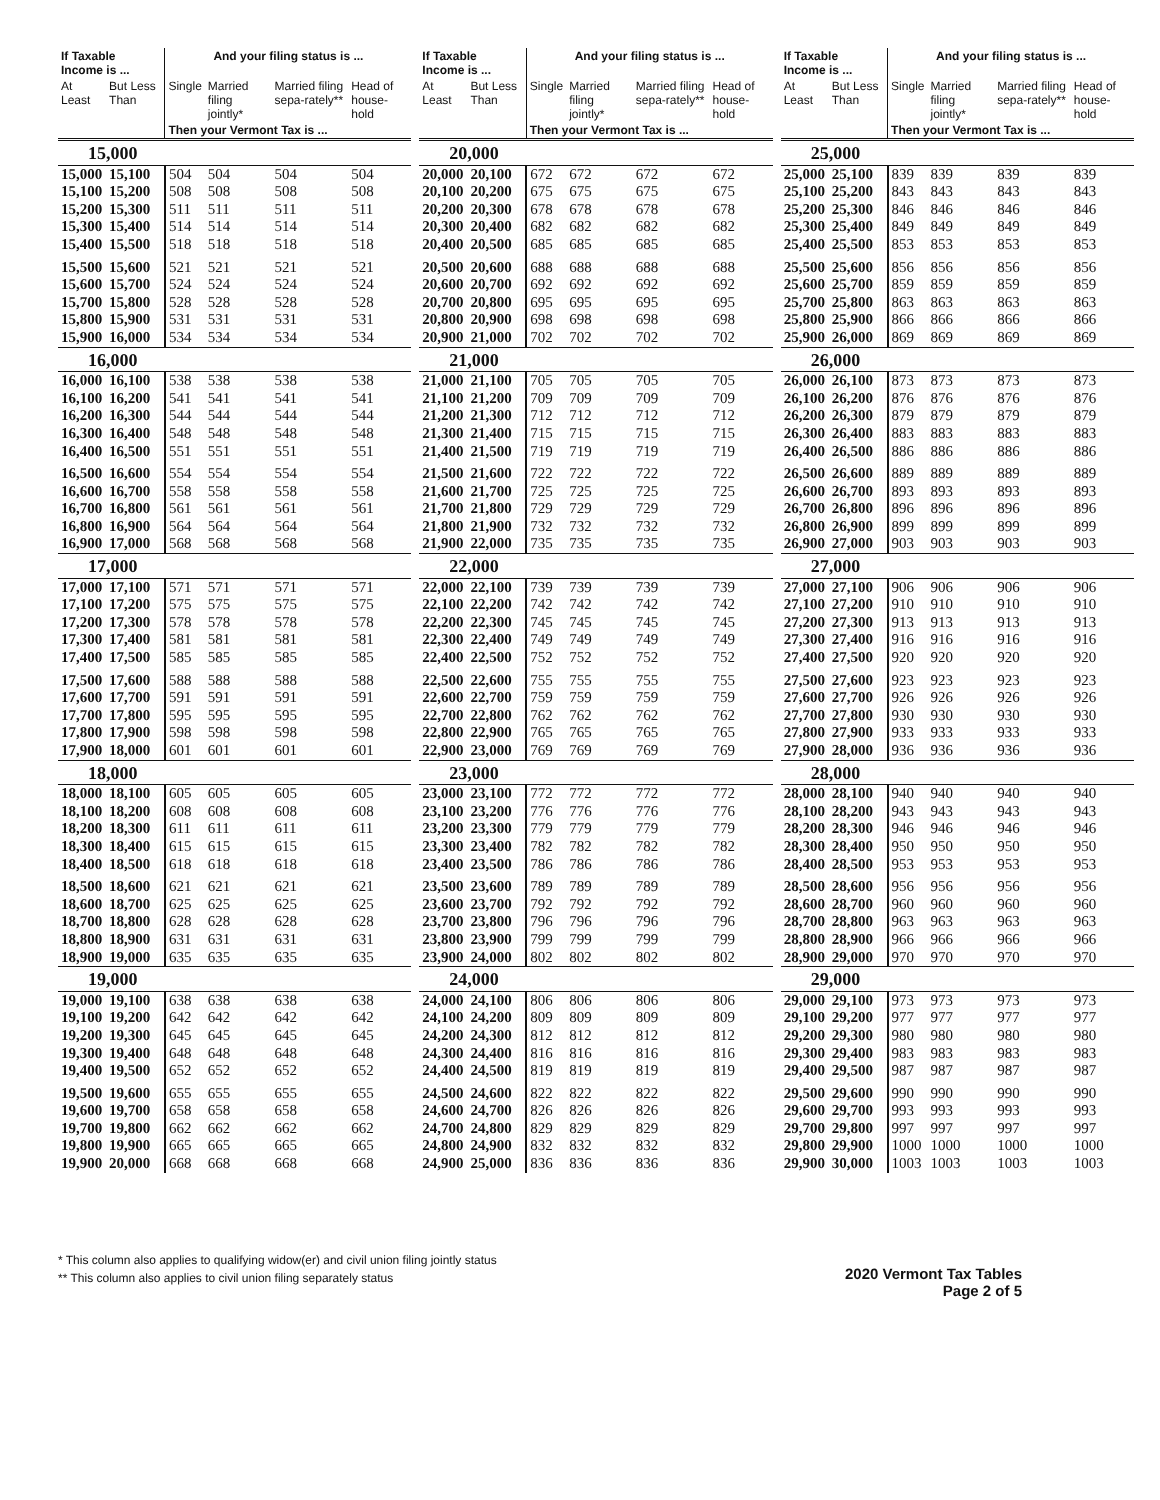| If Taxable Income is ... | | And your filing status is ... | | | |
| --- | --- | --- | --- | --- | --- |
| At Least | But Less Than | Single | Married filing jointly* | Married filing sepa-rately** | Head of house-hold |
| | | Then your Vermont Tax is ... | | | |
| 15,000 | | | | | |
| 15,000 | 15,100 | 504 | 504 | 504 | 504 |
| 15,100 | 15,200 | 508 | 508 | 508 | 508 |
| 15,200 | 15,300 | 511 | 511 | 511 | 511 |
| 15,300 | 15,400 | 514 | 514 | 514 | 514 |
| 15,400 | 15,500 | 518 | 518 | 518 | 518 |
| 15,500 | 15,600 | 521 | 521 | 521 | 521 |
| 15,600 | 15,700 | 524 | 524 | 524 | 524 |
| 15,700 | 15,800 | 528 | 528 | 528 | 528 |
| 15,800 | 15,900 | 531 | 531 | 531 | 531 |
| 15,900 | 16,000 | 534 | 534 | 534 | 534 |
| 16,000 | | | | | |
| 16,000 | 16,100 | 538 | 538 | 538 | 538 |
| 16,100 | 16,200 | 541 | 541 | 541 | 541 |
| 16,200 | 16,300 | 544 | 544 | 544 | 544 |
| 16,300 | 16,400 | 548 | 548 | 548 | 548 |
| 16,400 | 16,500 | 551 | 551 | 551 | 551 |
| 16,500 | 16,600 | 554 | 554 | 554 | 554 |
| 16,600 | 16,700 | 558 | 558 | 558 | 558 |
| 16,700 | 16,800 | 561 | 561 | 561 | 561 |
| 16,800 | 16,900 | 564 | 564 | 564 | 564 |
| 16,900 | 17,000 | 568 | 568 | 568 | 568 |
| 17,000 | | | | | |
| 17,000 | 17,100 | 571 | 571 | 571 | 571 |
| 17,100 | 17,200 | 575 | 575 | 575 | 575 |
| 17,200 | 17,300 | 578 | 578 | 578 | 578 |
| 17,300 | 17,400 | 581 | 581 | 581 | 581 |
| 17,400 | 17,500 | 585 | 585 | 585 | 585 |
| 17,500 | 17,600 | 588 | 588 | 588 | 588 |
| 17,600 | 17,700 | 591 | 591 | 591 | 591 |
| 17,700 | 17,800 | 595 | 595 | 595 | 595 |
| 17,800 | 17,900 | 598 | 598 | 598 | 598 |
| 17,900 | 18,000 | 601 | 601 | 601 | 601 |
| 18,000 | | | | | |
| 18,000 | 18,100 | 605 | 605 | 605 | 605 |
| 18,100 | 18,200 | 608 | 608 | 608 | 608 |
| 18,200 | 18,300 | 611 | 611 | 611 | 611 |
| 18,300 | 18,400 | 615 | 615 | 615 | 615 |
| 18,400 | 18,500 | 618 | 618 | 618 | 618 |
| 18,500 | 18,600 | 621 | 621 | 621 | 621 |
| 18,600 | 18,700 | 625 | 625 | 625 | 625 |
| 18,700 | 18,800 | 628 | 628 | 628 | 628 |
| 18,800 | 18,900 | 631 | 631 | 631 | 631 |
| 18,900 | 19,000 | 635 | 635 | 635 | 635 |
| 19,000 | | | | | |
| 19,000 | 19,100 | 638 | 638 | 638 | 638 |
| 19,100 | 19,200 | 642 | 642 | 642 | 642 |
| 19,200 | 19,300 | 645 | 645 | 645 | 645 |
| 19,300 | 19,400 | 648 | 648 | 648 | 648 |
| 19,400 | 19,500 | 652 | 652 | 652 | 652 |
| 19,500 | 19,600 | 655 | 655 | 655 | 655 |
| 19,600 | 19,700 | 658 | 658 | 658 | 658 |
| 19,700 | 19,800 | 662 | 662 | 662 | 662 |
| 19,800 | 19,900 | 665 | 665 | 665 | 665 |
| 19,900 | 20,000 | 668 | 668 | 668 | 668 |
| If Taxable Income is ... | | And your filing status is ... | | | |
| --- | --- | --- | --- | --- | --- |
| At Least | But Less Than | Single | Married filing jointly* | Married filing sepa-rately** | Head of house-hold |
| | | Then your Vermont Tax is ... | | | |
| 20,000 | | | | | |
| 20,000 | 20,100 | 672 | 672 | 672 | 672 |
| 20,100 | 20,200 | 675 | 675 | 675 | 675 |
| 20,200 | 20,300 | 678 | 678 | 678 | 678 |
| 20,300 | 20,400 | 682 | 682 | 682 | 682 |
| 20,400 | 20,500 | 685 | 685 | 685 | 685 |
| 20,500 | 20,600 | 688 | 688 | 688 | 688 |
| 20,600 | 20,700 | 692 | 692 | 692 | 692 |
| 20,700 | 20,800 | 695 | 695 | 695 | 695 |
| 20,800 | 20,900 | 698 | 698 | 698 | 698 |
| 20,900 | 21,000 | 702 | 702 | 702 | 702 |
| 21,000 | | | | | |
| 21,000 | 21,100 | 705 | 705 | 705 | 705 |
| 21,100 | 21,200 | 709 | 709 | 709 | 709 |
| 21,200 | 21,300 | 712 | 712 | 712 | 712 |
| 21,300 | 21,400 | 715 | 715 | 715 | 715 |
| 21,400 | 21,500 | 719 | 719 | 719 | 719 |
| 21,500 | 21,600 | 722 | 722 | 722 | 722 |
| 21,600 | 21,700 | 725 | 725 | 725 | 725 |
| 21,700 | 21,800 | 729 | 729 | 729 | 729 |
| 21,800 | 21,900 | 732 | 732 | 732 | 732 |
| 21,900 | 22,000 | 735 | 735 | 735 | 735 |
| 22,000 | | | | | |
| 22,000 | 22,100 | 739 | 739 | 739 | 739 |
| 22,100 | 22,200 | 742 | 742 | 742 | 742 |
| 22,200 | 22,300 | 745 | 745 | 745 | 745 |
| 22,300 | 22,400 | 749 | 749 | 749 | 749 |
| 22,400 | 22,500 | 752 | 752 | 752 | 752 |
| 22,500 | 22,600 | 755 | 755 | 755 | 755 |
| 22,600 | 22,700 | 759 | 759 | 759 | 759 |
| 22,700 | 22,800 | 762 | 762 | 762 | 762 |
| 22,800 | 22,900 | 765 | 765 | 765 | 765 |
| 22,900 | 23,000 | 769 | 769 | 769 | 769 |
| 23,000 | | | | | |
| 23,000 | 23,100 | 772 | 772 | 772 | 772 |
| 23,100 | 23,200 | 776 | 776 | 776 | 776 |
| 23,200 | 23,300 | 779 | 779 | 779 | 779 |
| 23,300 | 23,400 | 782 | 782 | 782 | 782 |
| 23,400 | 23,500 | 786 | 786 | 786 | 786 |
| 23,500 | 23,600 | 789 | 789 | 789 | 789 |
| 23,600 | 23,700 | 792 | 792 | 792 | 792 |
| 23,700 | 23,800 | 796 | 796 | 796 | 796 |
| 23,800 | 23,900 | 799 | 799 | 799 | 799 |
| 23,900 | 24,000 | 802 | 802 | 802 | 802 |
| 24,000 | | | | | |
| 24,000 | 24,100 | 806 | 806 | 806 | 806 |
| 24,100 | 24,200 | 809 | 809 | 809 | 809 |
| 24,200 | 24,300 | 812 | 812 | 812 | 812 |
| 24,300 | 24,400 | 816 | 816 | 816 | 816 |
| 24,400 | 24,500 | 819 | 819 | 819 | 819 |
| 24,500 | 24,600 | 822 | 822 | 822 | 822 |
| 24,600 | 24,700 | 826 | 826 | 826 | 826 |
| 24,700 | 24,800 | 829 | 829 | 829 | 829 |
| 24,800 | 24,900 | 832 | 832 | 832 | 832 |
| 24,900 | 25,000 | 836 | 836 | 836 | 836 |
| If Taxable Income is ... | | And your filing status is ... | | | |
| --- | --- | --- | --- | --- | --- |
| At Least | But Less Than | Single | Married filing jointly* | Married filing sepa-rately** | Head of house-hold |
| | | Then your Vermont Tax is ... | | | |
| 25,000 | | | | | |
| 25,000 | 25,100 | 839 | 839 | 839 | 839 |
| 25,100 | 25,200 | 843 | 843 | 843 | 843 |
| 25,200 | 25,300 | 846 | 846 | 846 | 846 |
| 25,300 | 25,400 | 849 | 849 | 849 | 849 |
| 25,400 | 25,500 | 853 | 853 | 853 | 853 |
| 25,500 | 25,600 | 856 | 856 | 856 | 856 |
| 25,600 | 25,700 | 859 | 859 | 859 | 859 |
| 25,700 | 25,800 | 863 | 863 | 863 | 863 |
| 25,800 | 25,900 | 866 | 866 | 866 | 866 |
| 25,900 | 26,000 | 869 | 869 | 869 | 869 |
| 26,000 | | | | | |
| 26,000 | 26,100 | 873 | 873 | 873 | 873 |
| 26,100 | 26,200 | 876 | 876 | 876 | 876 |
| 26,200 | 26,300 | 879 | 879 | 879 | 879 |
| 26,300 | 26,400 | 883 | 883 | 883 | 883 |
| 26,400 | 26,500 | 886 | 886 | 886 | 886 |
| 26,500 | 26,600 | 889 | 889 | 889 | 889 |
| 26,600 | 26,700 | 893 | 893 | 893 | 893 |
| 26,700 | 26,800 | 896 | 896 | 896 | 896 |
| 26,800 | 26,900 | 899 | 899 | 899 | 899 |
| 26,900 | 27,000 | 903 | 903 | 903 | 903 |
| 27,000 | | | | | |
| 27,000 | 27,100 | 906 | 906 | 906 | 906 |
| 27,100 | 27,200 | 910 | 910 | 910 | 910 |
| 27,200 | 27,300 | 913 | 913 | 913 | 913 |
| 27,300 | 27,400 | 916 | 916 | 916 | 916 |
| 27,400 | 27,500 | 920 | 920 | 920 | 920 |
| 27,500 | 27,600 | 923 | 923 | 923 | 923 |
| 27,600 | 27,700 | 926 | 926 | 926 | 926 |
| 27,700 | 27,800 | 930 | 930 | 930 | 930 |
| 27,800 | 27,900 | 933 | 933 | 933 | 933 |
| 27,900 | 28,000 | 936 | 936 | 936 | 936 |
| 28,000 | | | | | |
| 28,000 | 28,100 | 940 | 940 | 940 | 940 |
| 28,100 | 28,200 | 943 | 943 | 943 | 943 |
| 28,200 | 28,300 | 946 | 946 | 946 | 946 |
| 28,300 | 28,400 | 950 | 950 | 950 | 950 |
| 28,400 | 28,500 | 953 | 953 | 953 | 953 |
| 28,500 | 28,600 | 956 | 956 | 956 | 956 |
| 28,600 | 28,700 | 960 | 960 | 960 | 960 |
| 28,700 | 28,800 | 963 | 963 | 963 | 963 |
| 28,800 | 28,900 | 966 | 966 | 966 | 966 |
| 28,900 | 29,000 | 970 | 970 | 970 | 970 |
| 29,000 | | | | | |
| 29,000 | 29,100 | 973 | 973 | 973 | 973 |
| 29,100 | 29,200 | 977 | 977 | 977 | 977 |
| 29,200 | 29,300 | 980 | 980 | 980 | 980 |
| 29,300 | 29,400 | 983 | 983 | 983 | 983 |
| 29,400 | 29,500 | 987 | 987 | 987 | 987 |
| 29,500 | 29,600 | 990 | 990 | 990 | 990 |
| 29,600 | 29,700 | 993 | 993 | 993 | 993 |
| 29,700 | 29,800 | 997 | 997 | 997 | 997 |
| 29,800 | 29,900 | 1000 | 1000 | 1000 | 1000 |
| 29,900 | 30,000 | 1003 | 1003 | 1003 | 1003 |
* This column also applies to qualifying widow(er) and civil union filing jointly status
** This column also applies to civil union filing separately status
2020 Vermont Tax Tables
Page 2 of 5